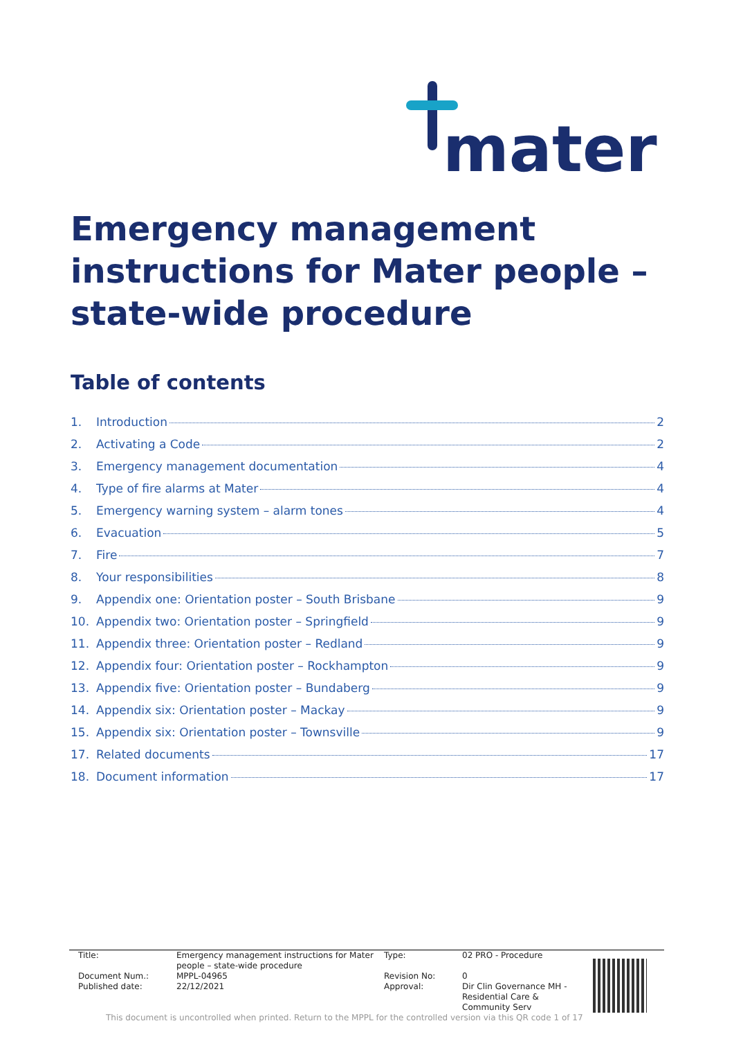mater
Emergency management instructions for Mater people – state-wide procedure
Table of contents
| 1. | Introduction 2 |
| 2. | Activating a Code 2 |
| 3. | Emergency management documentation 4 |
| 4. | Type of fire alarms at Mater 4 |
| 5. | Emergency warning system – alarm tones 4 |
| 6. | Evacuation 5 |
| 7. | Fire 7 |
| 8. | Your responsibilities 8 |
| 9. | Appendix one: Orientation poster – South Brisbane 9 |
| 10. | Appendix two: Orientation poster – Springfield 9 |
| 11. | Appendix three: Orientation poster – Redland 9 |
| 12. | Appendix four: Orientation poster – Rockhampton 9 |
| 13. | Appendix five: Orientation poster – Bundaberg 9 |
| 14. | Appendix six: Orientation poster – Mackay 9 |
| 15. | Appendix six: Orientation poster – Townsville 9 |
| 17. | Related documents 17 |
| 18. | Document information 17 |
| Title: | Emergency management instructions for Mater people – state-wide procedure | Type: | 02 PRO - Procedure |
| Document Num.: | MPPL-04965 | Revision No: | 0 |
| Published date: | 22/12/2021 | Approval: | Dir Clin Governance MH - Residential Care & Community Serv |
This document is uncontrolled when printed. Return to the MPPL for the controlled version via this QR code 1 of 17